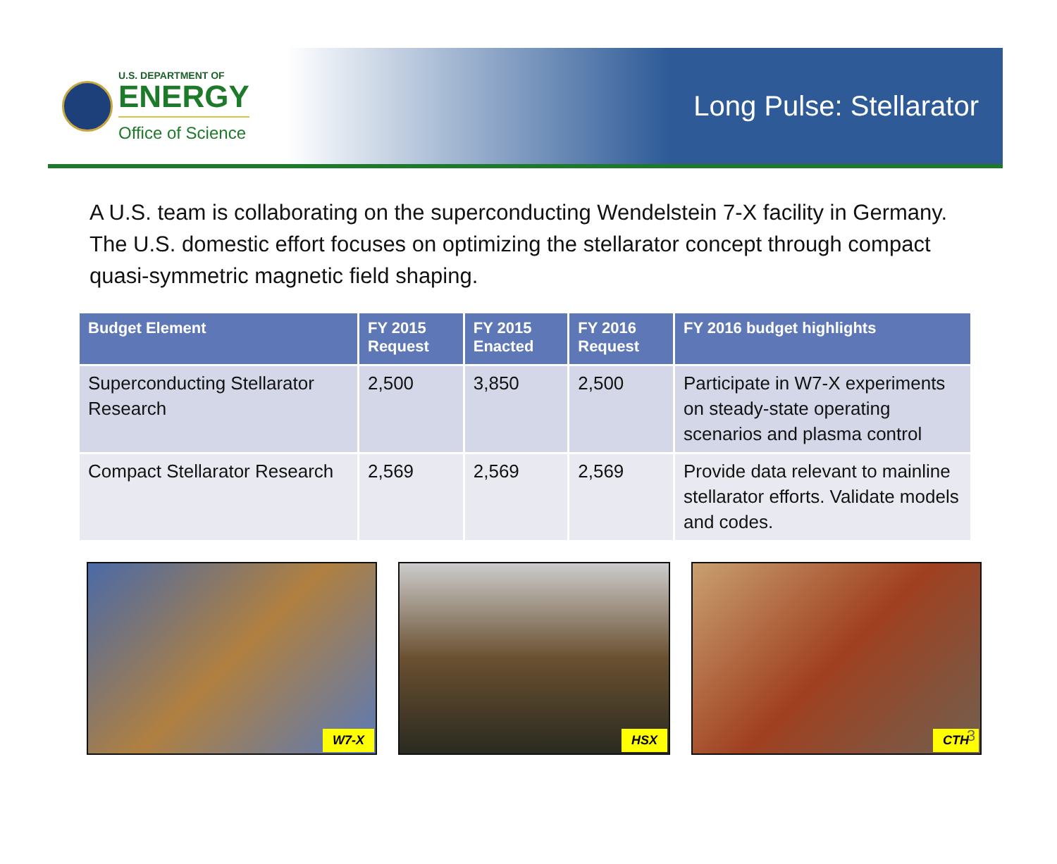U.S. DEPARTMENT OF
ENERGY
Office of Science
Long Pulse: Stellarator
A U.S. team is collaborating on the superconducting Wendelstein 7-X facility in Germany. The U.S. domestic effort focuses on optimizing the stellarator concept through compact quasi-symmetric magnetic field shaping.
| Budget Element | FY 2015 Request | FY 2015 Enacted | FY 2016 Request | FY 2016 budget highlights |
| --- | --- | --- | --- | --- |
| Superconducting Stellarator Research | 2,500 | 3,850 | 2,500 | Participate in W7-X experiments on steady-state operating scenarios and plasma control |
| Compact Stellarator Research | 2,569 | 2,569 | 2,569 | Provide data relevant to mainline stellarator efforts. Validate models and codes. |
W7-X
HSX
CTH
3